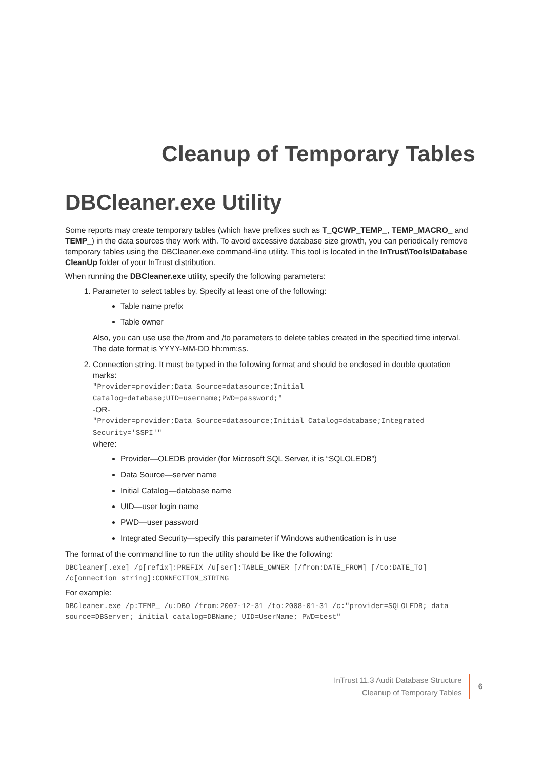Cleanup of Temporary Tables
DBCleaner.exe Utility
Some reports may create temporary tables (which have prefixes such as T_QCWP_TEMP_, TEMP_MACRO_ and TEMP_) in the data sources they work with. To avoid excessive database size growth, you can periodically remove temporary tables using the DBCleaner.exe command-line utility. This tool is located in the InTrust\Tools\Database CleanUp folder of your InTrust distribution.
When running the DBCleaner.exe utility, specify the following parameters:
1. Parameter to select tables by. Specify at least one of the following:
Table name prefix
Table owner
Also, you can use use the /from and /to parameters to delete tables created in the specified time interval. The date format is YYYY-MM-DD hh:mm:ss.
2. Connection string. It must be typed in the following format and should be enclosed in double quotation marks:
"Provider=provider;Data Source=datasource;Initial Catalog=database;UID=username;PWD=password;"
-OR-
"Provider=provider;Data Source=datasource;Initial Catalog=database;Integrated Security='SSPI'"
where:
Provider—OLEDB provider (for Microsoft SQL Server, it is “SQLOLEDB”)
Data Source—server name
Initial Catalog—database name
UID—user login name
PWD—user password
Integrated Security—specify this parameter if Windows authentication is in use
The format of the command line to run the utility should be like the following:
DBCleaner[.exe] /p[refix]:PREFIX /u[ser]:TABLE_OWNER [/from:DATE_FROM] [/to:DATE_TO] /c[onnection string]:CONNECTION_STRING
For example:
DBCleaner.exe /p:TEMP_ /u:DBO /from:2007-12-31 /to:2008-01-31 /c:"provider=SQLOLEDB; data source=DBServer; initial catalog=DBName; UID=UserName; PWD=test"
InTrust 11.3 Audit Database Structure
Cleanup of Temporary Tables
6